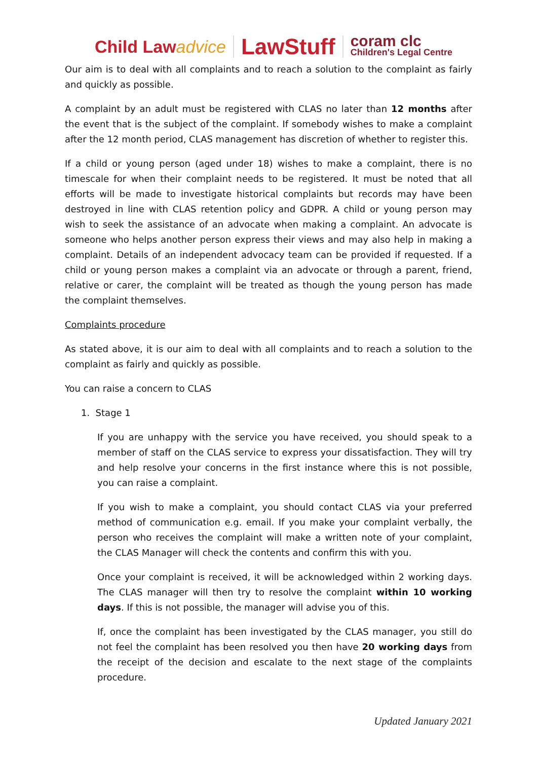Child Lawadvice
LawStuff
coram clc
Children's Legal Centre
Our aim is to deal with all complaints and to reach a solution to the complaint as fairly and quickly as possible.
A complaint by an adult must be registered with CLAS no later than 12 months after the event that is the subject of the complaint. If somebody wishes to make a complaint after the 12 month period, CLAS management has discretion of whether to register this.
If a child or young person (aged under 18) wishes to make a complaint, there is no timescale for when their complaint needs to be registered. It must be noted that all efforts will be made to investigate historical complaints but records may have been destroyed in line with CLAS retention policy and GDPR. A child or young person may wish to seek the assistance of an advocate when making a complaint. An advocate is someone who helps another person express their views and may also help in making a complaint. Details of an independent advocacy team can be provided if requested. If a child or young person makes a complaint via an advocate or through a parent, friend, relative or carer, the complaint will be treated as though the young person has made the complaint themselves.
Complaints procedure
As stated above, it is our aim to deal with all complaints and to reach a solution to the complaint as fairly and quickly as possible.
You can raise a concern to CLAS
1. Stage 1
If you are unhappy with the service you have received, you should speak to a member of staff on the CLAS service to express your dissatisfaction. They will try and help resolve your concerns in the first instance where this is not possible, you can raise a complaint.
If you wish to make a complaint, you should contact CLAS via your preferred method of communication e.g. email. If you make your complaint verbally, the person who receives the complaint will make a written note of your complaint, the CLAS Manager will check the contents and confirm this with you.
Once your complaint is received, it will be acknowledged within 2 working days. The CLAS manager will then try to resolve the complaint within 10 working days. If this is not possible, the manager will advise you of this.
If, once the complaint has been investigated by the CLAS manager, you still do not feel the complaint has been resolved you then have 20 working days from the receipt of the decision and escalate to the next stage of the complaints procedure.
Updated January 2021